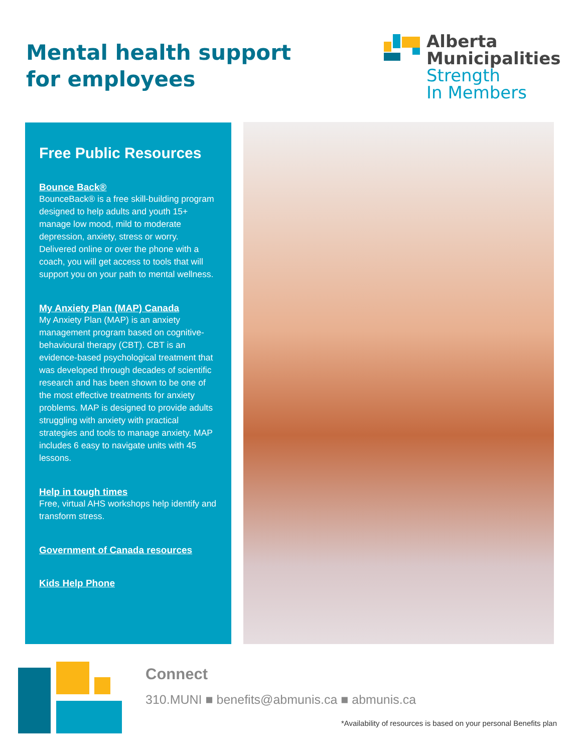Mental health support
for employees
Alberta
Municipalities
Strength
In Members
Free Public Resources
Bounce Back®
BounceBack® is a free skill-building program designed to help adults and youth 15+ manage low mood, mild to moderate depression, anxiety, stress or worry. Delivered online or over the phone with a coach, you will get access to tools that will support you on your path to mental wellness.
My Anxiety Plan (MAP) Canada
My Anxiety Plan (MAP) is an anxiety management program based on cognitive-behavioural therapy (CBT). CBT is an evidence-based psychological treatment that was developed through decades of scientific research and has been shown to be one of the most effective treatments for anxiety problems. MAP is designed to provide adults struggling with anxiety with practical strategies and tools to manage anxiety. MAP includes 6 easy to navigate units with 45 lessons.
Help in tough times
Free, virtual AHS workshops help identify and transform stress.
Government of Canada resources
Kids Help Phone
Connect
310.MUNI ■ benefits@abmunis.ca ■ abmunis.ca
*Availability of resources is based on your personal Benefits plan